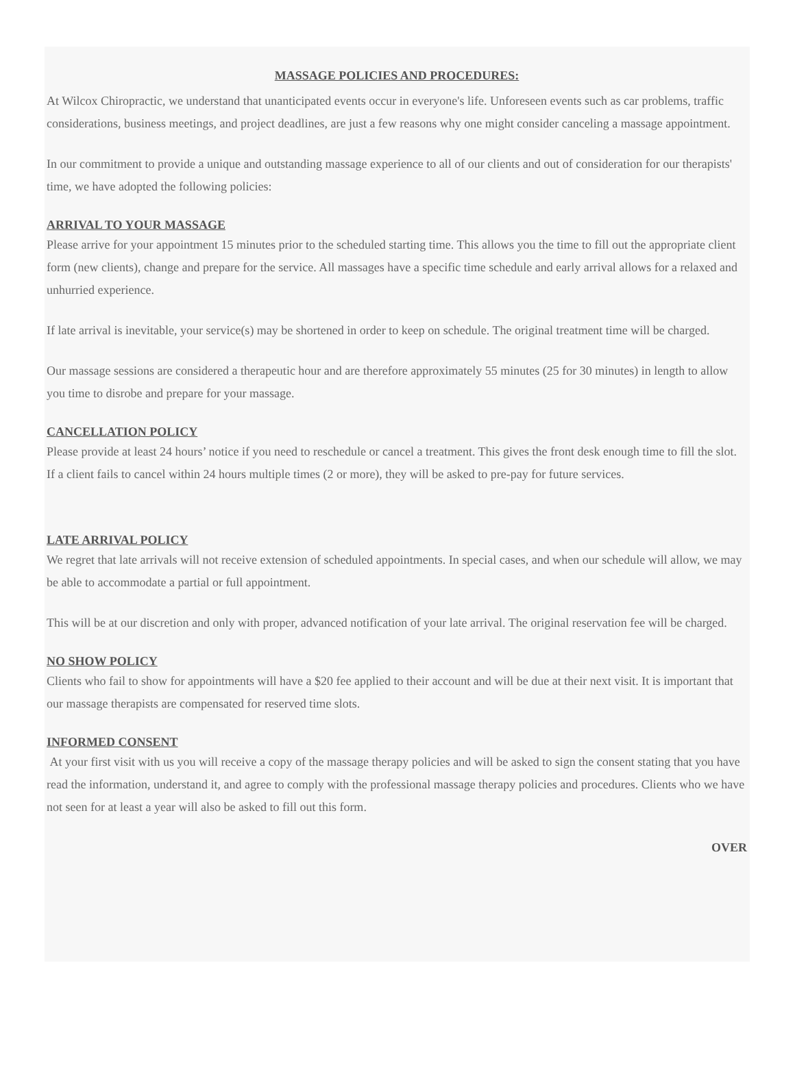MASSAGE POLICIES AND PROCEDURES:
At Wilcox Chiropractic, we understand that unanticipated events occur in everyone's life. Unforeseen events such as car problems, traffic considerations, business meetings, and project deadlines, are just a few reasons why one might consider canceling a massage appointment.
In our commitment to provide a unique and outstanding massage experience to all of our clients and out of consideration for our therapists' time, we have adopted the following policies:
ARRIVAL TO YOUR MASSAGE
Please arrive for your appointment 15 minutes prior to the scheduled starting time. This allows you the time to fill out the appropriate client form (new clients), change and prepare for the service. All massages have a specific time schedule and early arrival allows for a relaxed and unhurried experience.
If late arrival is inevitable, your service(s) may be shortened in order to keep on schedule. The original treatment time will be charged.
Our massage sessions are considered a therapeutic hour and are therefore approximately 55 minutes (25 for 30 minutes) in length to allow you time to disrobe and prepare for your massage.
CANCELLATION POLICY
Please provide at least 24 hours’ notice if you need to reschedule or cancel a treatment. This gives the front desk enough time to fill the slot. If a client fails to cancel within 24 hours multiple times (2 or more), they will be asked to pre-pay for future services.
LATE ARRIVAL POLICY
We regret that late arrivals will not receive extension of scheduled appointments. In special cases, and when our schedule will allow, we may be able to accommodate a partial or full appointment.
This will be at our discretion and only with proper, advanced notification of your late arrival. The original reservation fee will be charged.
NO SHOW POLICY
Clients who fail to show for appointments will have a $20 fee applied to their account and will be due at their next visit. It is important that our massage therapists are compensated for reserved time slots.
INFORMED CONSENT
At your first visit with us you will receive a copy of the massage therapy policies and will be asked to sign the consent stating that you have read the information, understand it, and agree to comply with the professional massage therapy policies and procedures. Clients who we have not seen for at least a year will also be asked to fill out this form.
OVER